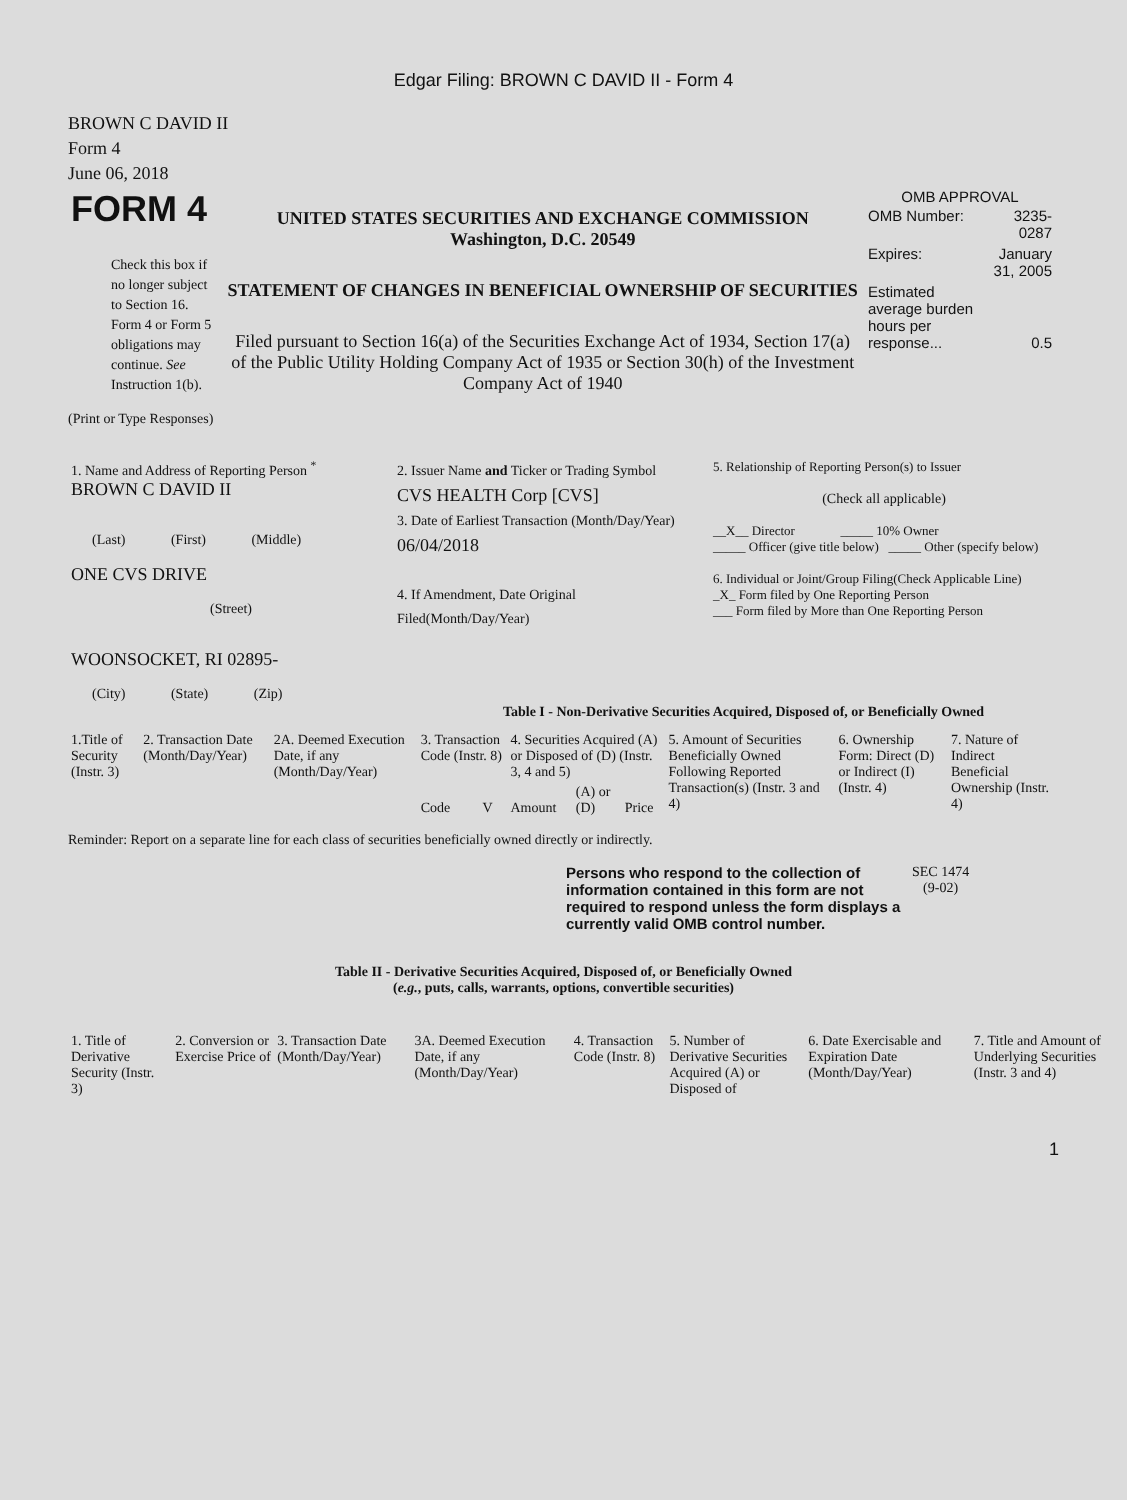Edgar Filing: BROWN C DAVID II - Form 4
BROWN C DAVID II
Form 4
June 06, 2018
| FORM 4 Check this box if no longer subject to Section 16. Form 4 or Form 5 obligations may continue. See Instruction 1(b). | UNITED STATES SECURITIES AND EXCHANGE COMMISSION Washington, D.C. 20549 STATEMENT OF CHANGES IN BENEFICIAL OWNERSHIP OF SECURITIES Filed pursuant to Section 16(a) of the Securities Exchange Act of 1934, Section 17(a) of the Public Utility Holding Company Act of 1935 or Section 30(h) of the Investment Company Act of 1940 | OMB APPROVAL / OMB Number: / 3235-0287 / / Expires: / January 31, 2005 / / Estimated average burden hours per response... / 0.5 / |
(Print or Type Responses)
| 1. Name and Address of Reporting Person <sup>*</sup> BROWN C DAVID II (Last) (First) (Middle) ONE CVS DRIVE (Street) WOONSOCKET, RI 02895- (City) (State) (Zip) | 2. Issuer Name and Ticker or Trading Symbol CVS HEALTH Corp [CVS] 3. Date of Earliest Transaction (Month/Day/Year) 06/04/2018 4. If Amendment, Date Original Filed(Month/Day/Year) | 5. Relationship of Reporting Person(s) to Issuer (Check all applicable) __X__ Director _____ 10% Owner _____ Officer (give title below) _____ Other (specify below) 6. Individual or Joint/Group Filing(Check Applicable Line) _X_ Form filed by One Reporting Person ___ Form filed by More than One Reporting Person |
Table I - Non-Derivative Securities Acquired, Disposed of, or Beneficially Owned
| 1.Title of Security (Instr. 3) | 2. Transaction Date (Month/Day/Year) | 2A. Deemed Execution Date, if any (Month/Day/Year) | 3. Transaction Code (Instr. 8) | | 4. Securities Acquired (A) or Disposed of (D) (Instr. 3, 4 and 5) | | | 5. Amount of Securities Beneficially Owned Following Reported Transaction(s) (Instr. 3 and 4) | 6. Ownership Form: Direct (D) or Indirect (I) (Instr. 4) | 7. Nature of Indirect Beneficial Ownership (Instr. 4) |
| --- | --- | --- | --- | --- | --- | --- | --- | --- | --- | --- |
| | | | Code | V | Amount | (A) or (D) | Price | | | |
Reminder: Report on a separate line for each class of securities beneficially owned directly or indirectly.
| Persons who respond to the collection of information contained in this form are not required to respond unless the form displays a currently valid OMB control number. | SEC 1474 (9-02) |
Table II - Derivative Securities Acquired, Disposed of, or Beneficially Owned
(e.g., puts, calls, warrants, options, convertible securities)
| 1. Title of Derivative Security (Instr. 3) | 2. Conversion or Exercise Price of | 3. Transaction Date (Month/Day/Year) | 3A. Deemed Execution Date, if any (Month/Day/Year) | 4. Transaction Code (Instr. 8) | 5. Number of Derivative Securities Acquired (A) or Disposed of | 6. Date Exercisable and Expiration Date (Month/Day/Year) | 7. Title and Amount of Underlying Securities (Instr. 3 and 4) |
| --- | --- | --- | --- | --- | --- | --- | --- |
1